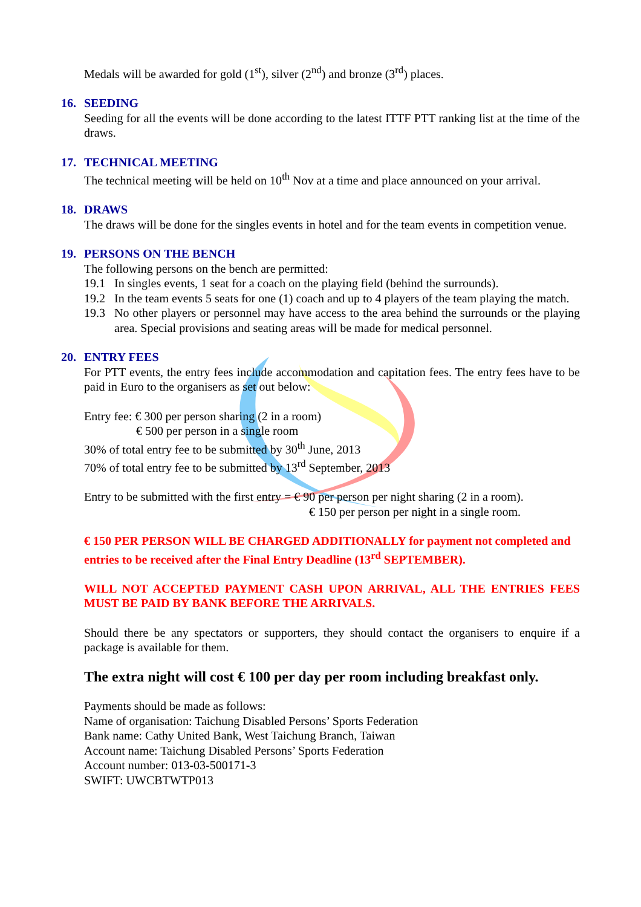Medals will be awarded for gold (1<sup>st</sup>), silver (2<sup>nd</sup>) and bronze (3<sup>rd</sup>) places.
16. SEEDING
Seeding for all the events will be done according to the latest ITTF PTT ranking list at the time of the draws.
17. TECHNICAL MEETING
The technical meeting will be held on 10<sup>th</sup> Nov at a time and place announced on your arrival.
18. DRAWS
The draws will be done for the singles events in hotel and for the team events in competition venue.
19. PERSONS ON THE BENCH
The following persons on the bench are permitted:
19.1 In singles events, 1 seat for a coach on the playing field (behind the surrounds).
19.2 In the team events 5 seats for one (1) coach and up to 4 players of the team playing the match.
19.3 No other players or personnel may have access to the area behind the surrounds or the playing area. Special provisions and seating areas will be made for medical personnel.
20. ENTRY FEES
For PTT events, the entry fees include accommodation and capitation fees. The entry fees have to be paid in Euro to the organisers as set out below:
Entry fee: € 300 per person sharing (2 in a room)
€ 500 per person in a single room
30% of total entry fee to be submitted by 30<sup>th</sup> June, 2013
70% of total entry fee to be submitted by 13<sup>rd</sup> September, 2013
Entry to be submitted with the first entry = € 90 per person per night sharing (2 in a room).
€ 150 per person per night in a single room.
€ 150 PER PERSON WILL BE CHARGED ADDITIONALLY for payment not completed and entries to be received after the Final Entry Deadline (13<sup>rd</sup> SEPTEMBER).
WILL NOT ACCEPTED PAYMENT CASH UPON ARRIVAL, ALL THE ENTRIES FEES MUST BE PAID BY BANK BEFORE THE ARRIVALS.
Should there be any spectators or supporters, they should contact the organisers to enquire if a package is available for them.
The extra night will cost € 100 per day per room including breakfast only.
Payments should be made as follows:
Name of organisation: Taichung Disabled Persons’ Sports Federation
Bank name: Cathy United Bank, West Taichung Branch, Taiwan
Account name: Taichung Disabled Persons’ Sports Federation
Account number: 013-03-500171-3
SWIFT: UWCBTWTP013